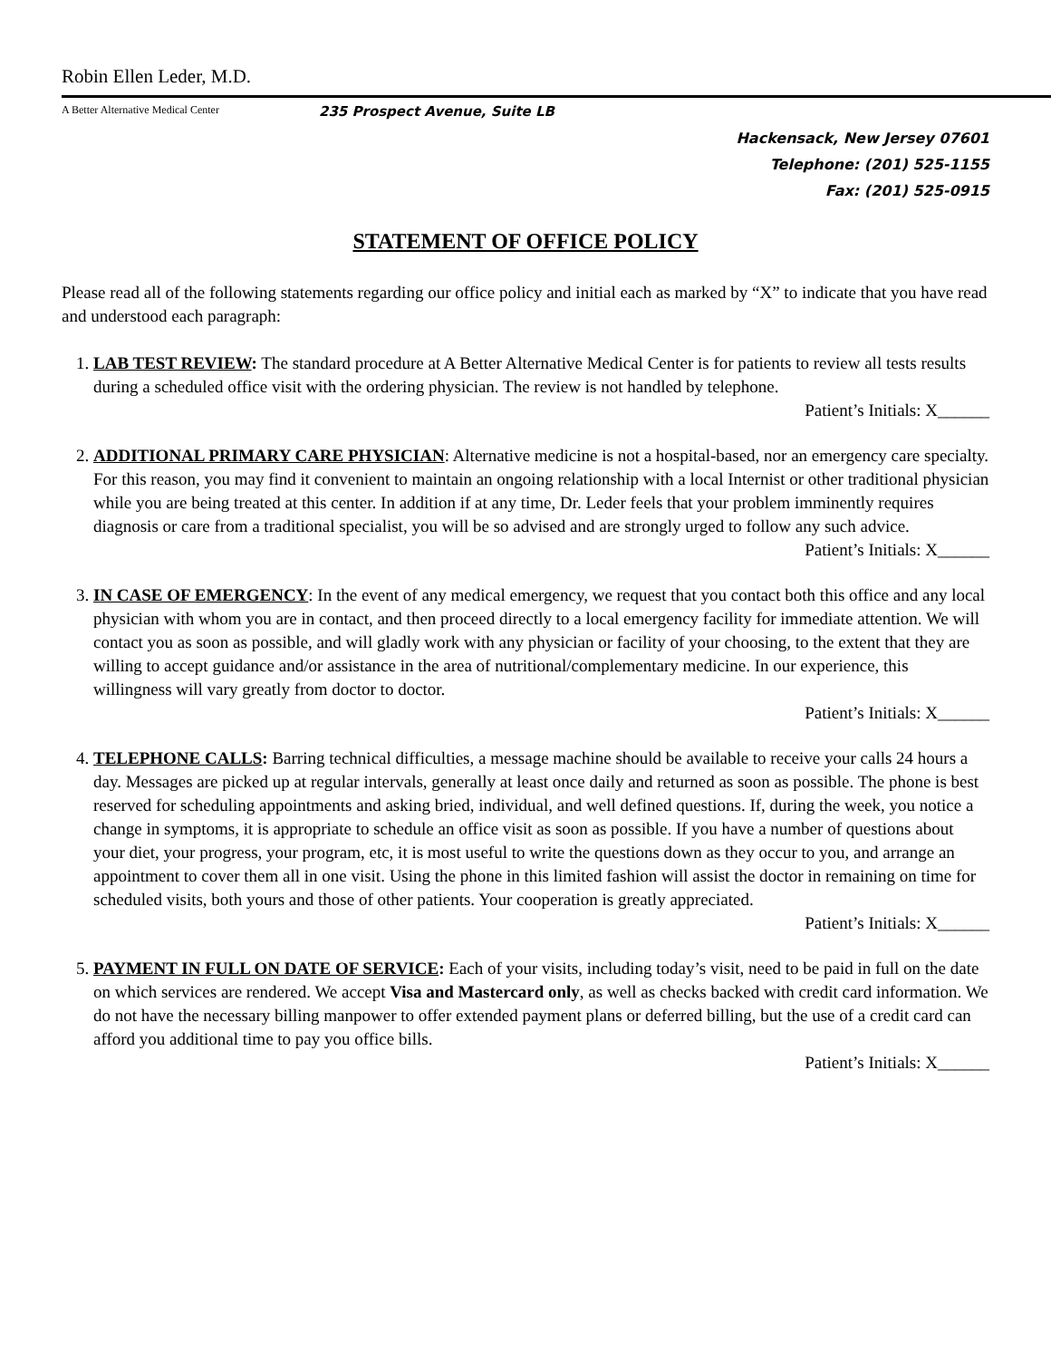Robin Ellen Leder, M.D.
A Better Alternative Medical Center 235 Prospect Avenue, Suite LB
Hackensack, New Jersey 07601
Telephone: (201) 525-1155
Fax: (201) 525-0915
STATEMENT OF OFFICE POLICY
Please read all of the following statements regarding our office policy and initial each as marked by “X” to indicate that you have read and understood each paragraph:
1. LAB TEST REVIEW: The standard procedure at A Better Alternative Medical Center is for patients to review all tests results during a scheduled office visit with the ordering physician. The review is not handled by telephone.
Patient’s Initials: X______
2. ADDITIONAL PRIMARY CARE PHYSICIAN: Alternative medicine is not a hospital-based, nor an emergency care specialty. For this reason, you may find it convenient to maintain an ongoing relationship with a local Internist or other traditional physician while you are being treated at this center. In addition if at any time, Dr. Leder feels that your problem imminently requires diagnosis or care from a traditional specialist, you will be so advised and are strongly urged to follow any such advice.
Patient’s Initials: X______
3. IN CASE OF EMERGENCY: In the event of any medical emergency, we request that you contact both this office and any local physician with whom you are in contact, and then proceed directly to a local emergency facility for immediate attention. We will contact you as soon as possible, and will gladly work with any physician or facility of your choosing, to the extent that they are willing to accept guidance and/or assistance in the area of nutritional/complementary medicine. In our experience, this willingness will vary greatly from doctor to doctor.
Patient’s Initials: X______
4. TELEPHONE CALLS: Barring technical difficulties, a message machine should be available to receive your calls 24 hours a day. Messages are picked up at regular intervals, generally at least once daily and returned as soon as possible. The phone is best reserved for scheduling appointments and asking bried, individual, and well defined questions. If, during the week, you notice a change in symptoms, it is appropriate to schedule an office visit as soon as possible. If you have a number of questions about your diet, your progress, your program, etc, it is most useful to write the questions down as they occur to you, and arrange an appointment to cover them all in one visit. Using the phone in this limited fashion will assist the doctor in remaining on time for scheduled visits, both yours and those of other patients. Your cooperation is greatly appreciated.
Patient’s Initials: X______
5. PAYMENT IN FULL ON DATE OF SERVICE: Each of your visits, including today’s visit, need to be paid in full on the date on which services are rendered. We accept Visa and Mastercard only, as well as checks backed with credit card information. We do not have the necessary billing manpower to offer extended payment plans or deferred billing, but the use of a credit card can afford you additional time to pay you office bills.
Patient’s Initials: X______